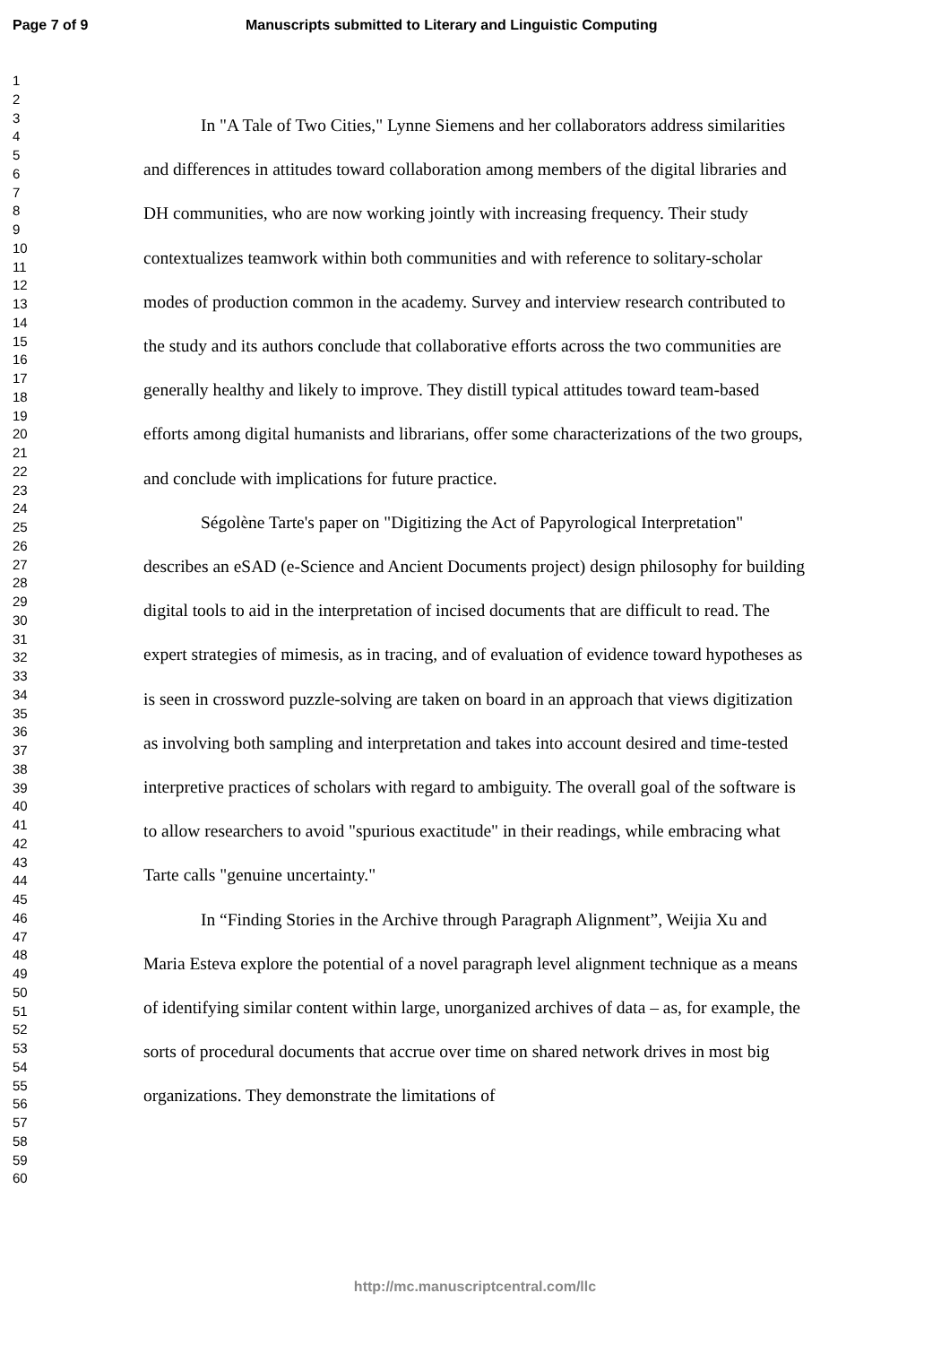Page 7 of 9 Manuscripts submitted to Literary and Linguistic Computing
1
2
3
4
5
6
7
8
9
10
11
12
13
14
15
16
17
18
19
20
21
22
23
24
25
26
27
28
29
30
31
32
33
34
35
36
37
38
39
40
41
42
43
44
45
46
47
48
49
50
51
52
53
54
55
56
57
58
59
60
In "A Tale of Two Cities," Lynne Siemens and her collaborators address similarities and differences in attitudes toward collaboration among members of the digital libraries and DH communities, who are now working jointly with increasing frequency. Their study contextualizes teamwork within both communities and with reference to solitary-scholar modes of production common in the academy. Survey and interview research contributed to the study and its authors conclude that collaborative efforts across the two communities are generally healthy and likely to improve. They distill typical attitudes toward team-based efforts among digital humanists and librarians, offer some characterizations of the two groups, and conclude with implications for future practice.
Ségolène Tarte's paper on "Digitizing the Act of Papyrological Interpretation" describes an eSAD (e-Science and Ancient Documents project) design philosophy for building digital tools to aid in the interpretation of incised documents that are difficult to read. The expert strategies of mimesis, as in tracing, and of evaluation of evidence toward hypotheses as is seen in crossword puzzle-solving are taken on board in an approach that views digitization as involving both sampling and interpretation and takes into account desired and time-tested interpretive practices of scholars with regard to ambiguity. The overall goal of the software is to allow researchers to avoid "spurious exactitude" in their readings, while embracing what Tarte calls "genuine uncertainty."
In “Finding Stories in the Archive through Paragraph Alignment”, Weijia Xu and Maria Esteva explore the potential of a novel paragraph level alignment technique as a means of identifying similar content within large, unorganized archives of data – as, for example, the sorts of procedural documents that accrue over time on shared network drives in most big organizations. They demonstrate the limitations of
http://mc.manuscriptcentral.com/llc